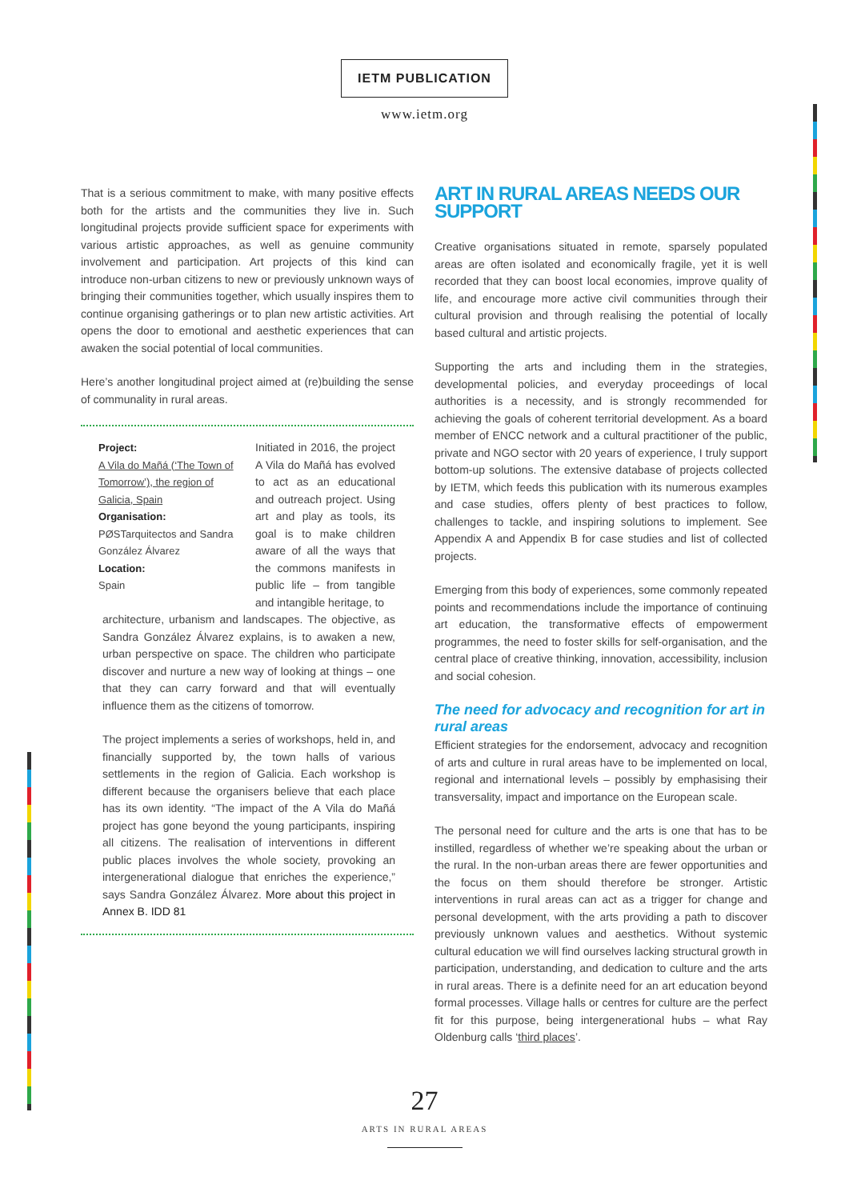IETM PUBLICATION
www.ietm.org
That is a serious commitment to make, with many positive effects both for the artists and the communities they live in. Such longitudinal projects provide sufficient space for experiments with various artistic approaches, as well as genuine community involvement and participation. Art projects of this kind can introduce non-urban citizens to new or previously unknown ways of bringing their communities together, which usually inspires them to continue organising gatherings or to plan new artistic activities. Art opens the door to emotional and aesthetic experiences that can awaken the social potential of local communities.
Here’s another longitudinal project aimed at (re)building the sense of communality in rural areas.
Project:
A Vila do Mañá (‘The Town of Tomorrow’), the region of Galicia, Spain
Organisation:
PØSTarquitectos and Sandra González Álvarez
Location:
Spain
Initiated in 2016, the project A Vila do Mañá has evolved to act as an educational and outreach project. Using art and play as tools, its goal is to make children aware of all the ways that the commons manifests in public life – from tangible and intangible heritage, to
architecture, urbanism and landscapes. The objective, as Sandra González Álvarez explains, is to awaken a new, urban perspective on space. The children who participate discover and nurture a new way of looking at things – one that they can carry forward and that will eventually influence them as the citizens of tomorrow.
The project implements a series of workshops, held in, and financially supported by, the town halls of various settlements in the region of Galicia. Each workshop is different because the organisers believe that each place has its own identity. “The impact of the A Vila do Mañá project has gone beyond the young participants, inspiring all citizens. The realisation of interventions in different public places involves the whole society, provoking an intergenerational dialogue that enriches the experience,” says Sandra González Álvarez. More about this project in Annex B. IDD 81
ART IN RURAL AREAS NEEDS OUR SUPPORT
Creative organisations situated in remote, sparsely populated areas are often isolated and economically fragile, yet it is well recorded that they can boost local economies, improve quality of life, and encourage more active civil communities through their cultural provision and through realising the potential of locally based cultural and artistic projects.
Supporting the arts and including them in the strategies, developmental policies, and everyday proceedings of local authorities is a necessity, and is strongly recommended for achieving the goals of coherent territorial development. As a board member of ENCC network and a cultural practitioner of the public, private and NGO sector with 20 years of experience, I truly support bottom-up solutions. The extensive database of projects collected by IETM, which feeds this publication with its numerous examples and case studies, offers plenty of best practices to follow, challenges to tackle, and inspiring solutions to implement. See Appendix A and Appendix B for case studies and list of collected projects.
Emerging from this body of experiences, some commonly repeated points and recommendations include the importance of continuing art education, the transformative effects of empowerment programmes, the need to foster skills for self-organisation, and the central place of creative thinking, innovation, accessibility, inclusion and social cohesion.
The need for advocacy and recognition for art in rural areas
Efficient strategies for the endorsement, advocacy and recognition of arts and culture in rural areas have to be implemented on local, regional and international levels – possibly by emphasising their transversality, impact and importance on the European scale.
The personal need for culture and the arts is one that has to be instilled, regardless of whether we’re speaking about the urban or the rural. In the non-urban areas there are fewer opportunities and the focus on them should therefore be stronger. Artistic interventions in rural areas can act as a trigger for change and personal development, with the arts providing a path to discover previously unknown values and aesthetics. Without systemic cultural education we will find ourselves lacking structural growth in participation, understanding, and dedication to culture and the arts in rural areas. There is a definite need for an art education beyond formal processes. Village halls or centres for culture are the perfect fit for this purpose, being intergenerational hubs – what Ray Oldenburg calls ‘third places’.
27
ARTS IN RURAL AREAS